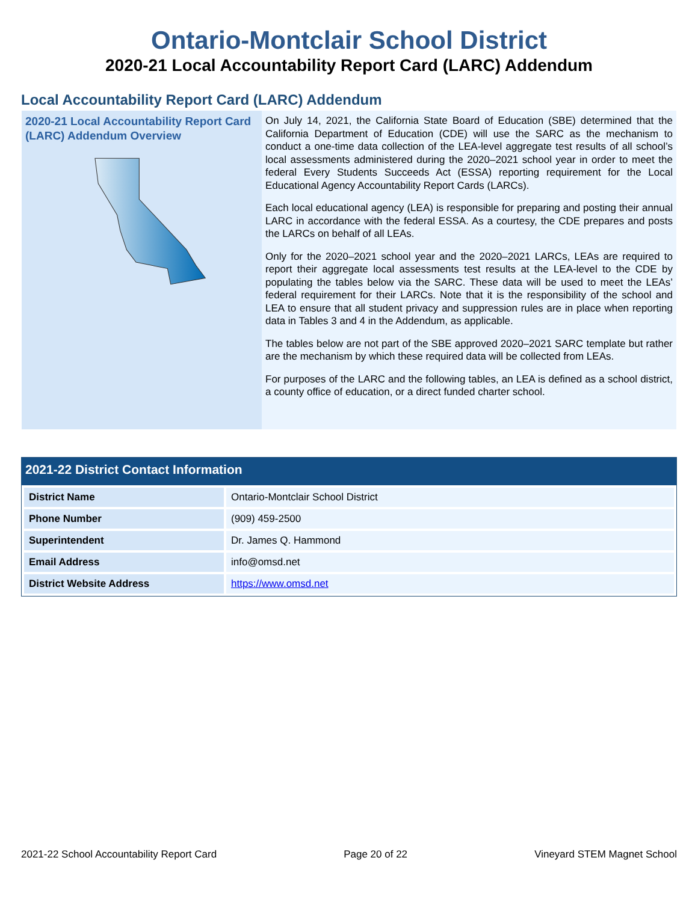Ontario-Montclair School District
2020-21 Local Accountability Report Card (LARC) Addendum
Local Accountability Report Card (LARC) Addendum
2020-21 Local Accountability Report Card (LARC) Addendum Overview
On July 14, 2021, the California State Board of Education (SBE) determined that the California Department of Education (CDE) will use the SARC as the mechanism to conduct a one-time data collection of the LEA-level aggregate test results of all school’s local assessments administered during the 2020–2021 school year in order to meet the federal Every Students Succeeds Act (ESSA) reporting requirement for the Local Educational Agency Accountability Report Cards (LARCs).
Each local educational agency (LEA) is responsible for preparing and posting their annual LARC in accordance with the federal ESSA. As a courtesy, the CDE prepares and posts the LARCs on behalf of all LEAs.
Only for the 2020–2021 school year and the 2020–2021 LARCs, LEAs are required to report their aggregate local assessments test results at the LEA-level to the CDE by populating the tables below via the SARC. These data will be used to meet the LEAs’ federal requirement for their LARCs. Note that it is the responsibility of the school and LEA to ensure that all student privacy and suppression rules are in place when reporting data in Tables 3 and 4 in the Addendum, as applicable.
The tables below are not part of the SBE approved 2020–2021 SARC template but rather are the mechanism by which these required data will be collected from LEAs.
For purposes of the LARC and the following tables, an LEA is defined as a school district, a county office of education, or a direct funded charter school.
2021-22 District Contact Information
| District Name | Ontario-Montclair School District |
| Phone Number | (909) 459-2500 |
| Superintendent | Dr. James Q. Hammond |
| Email Address | info@omsd.net |
| District Website Address | https://www.omsd.net |
2021-22 School Accountability Report Card Page 20 of 22 Vineyard STEM Magnet School